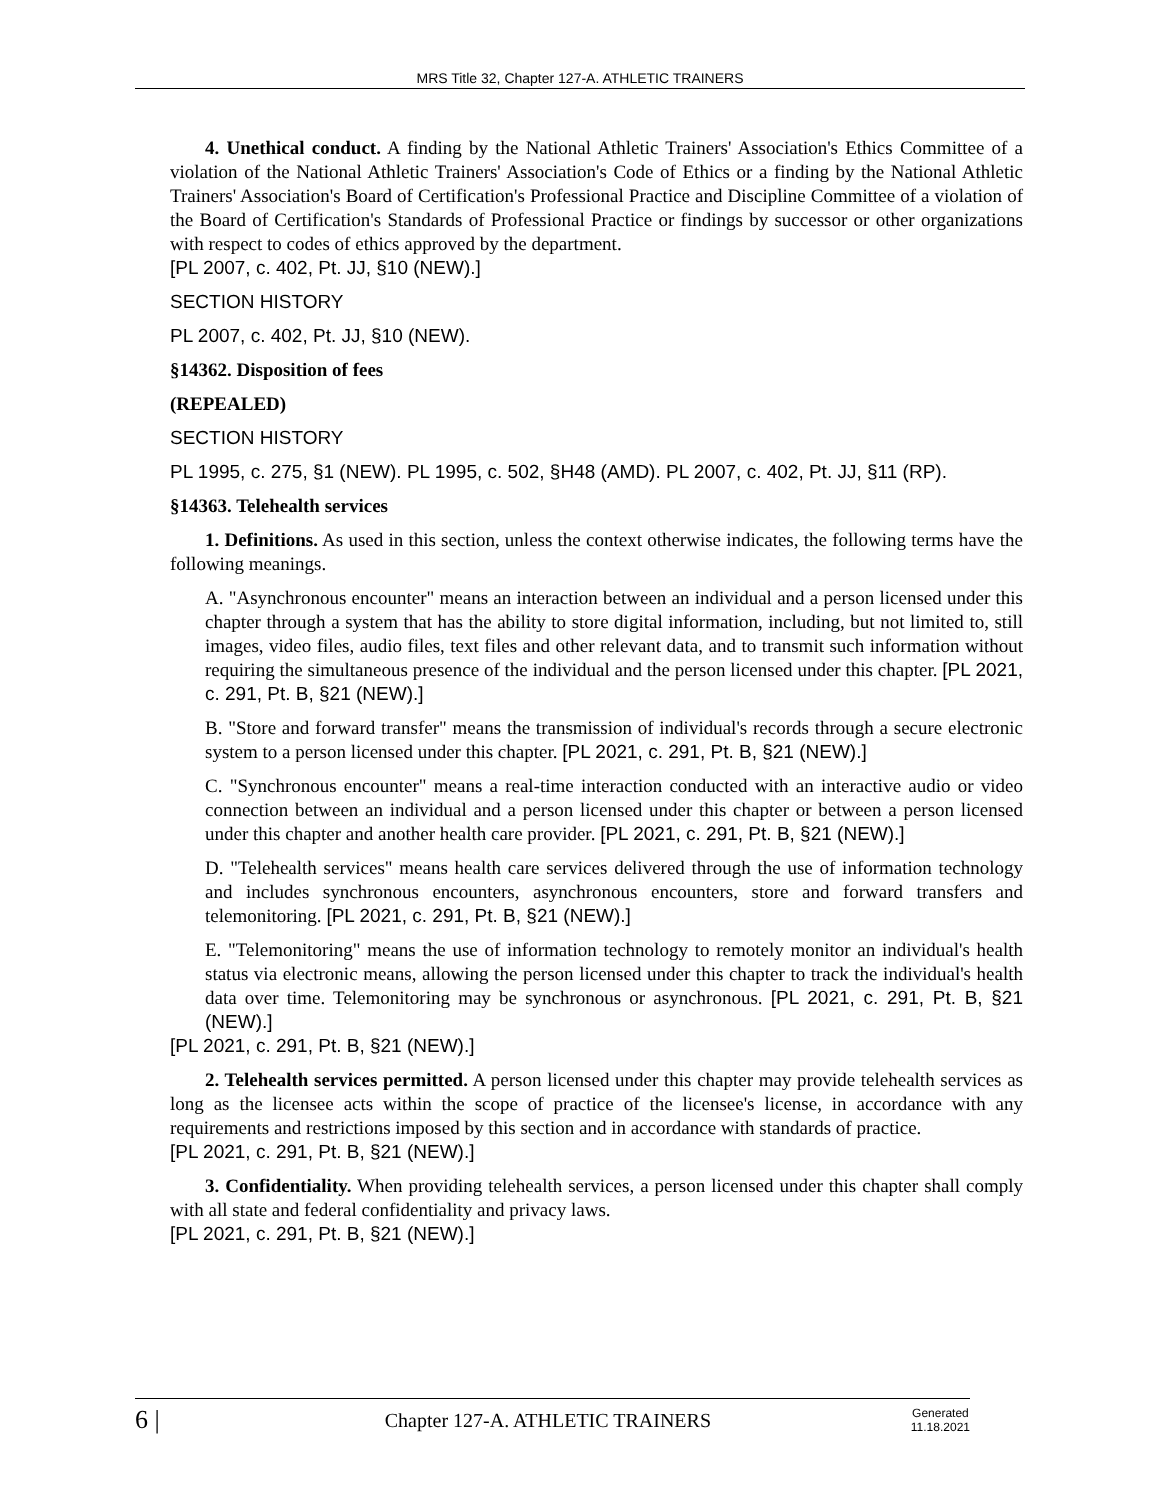MRS Title 32, Chapter 127-A. ATHLETIC TRAINERS
4. Unethical conduct. A finding by the National Athletic Trainers' Association's Ethics Committee of a violation of the National Athletic Trainers' Association's Code of Ethics or a finding by the National Athletic Trainers' Association's Board of Certification's Professional Practice and Discipline Committee of a violation of the Board of Certification's Standards of Professional Practice or findings by successor or other organizations with respect to codes of ethics approved by the department.
[PL 2007, c. 402, Pt. JJ, §10 (NEW).]
SECTION HISTORY
PL 2007, c. 402, Pt. JJ, §10 (NEW).
§14362. Disposition of fees
(REPEALED)
SECTION HISTORY
PL 1995, c. 275, §1 (NEW). PL 1995, c. 502, §H48 (AMD). PL 2007, c. 402, Pt. JJ, §11 (RP).
§14363. Telehealth services
1. Definitions. As used in this section, unless the context otherwise indicates, the following terms have the following meanings.
A. "Asynchronous encounter" means an interaction between an individual and a person licensed under this chapter through a system that has the ability to store digital information, including, but not limited to, still images, video files, audio files, text files and other relevant data, and to transmit such information without requiring the simultaneous presence of the individual and the person licensed under this chapter. [PL 2021, c. 291, Pt. B, §21 (NEW).]
B. "Store and forward transfer" means the transmission of individual's records through a secure electronic system to a person licensed under this chapter. [PL 2021, c. 291, Pt. B, §21 (NEW).]
C. "Synchronous encounter" means a real-time interaction conducted with an interactive audio or video connection between an individual and a person licensed under this chapter or between a person licensed under this chapter and another health care provider. [PL 2021, c. 291, Pt. B, §21 (NEW).]
D. "Telehealth services" means health care services delivered through the use of information technology and includes synchronous encounters, asynchronous encounters, store and forward transfers and telemonitoring. [PL 2021, c. 291, Pt. B, §21 (NEW).]
E. "Telemonitoring" means the use of information technology to remotely monitor an individual's health status via electronic means, allowing the person licensed under this chapter to track the individual's health data over time. Telemonitoring may be synchronous or asynchronous. [PL 2021, c. 291, Pt. B, §21 (NEW).]
[PL 2021, c. 291, Pt. B, §21 (NEW).]
2. Telehealth services permitted. A person licensed under this chapter may provide telehealth services as long as the licensee acts within the scope of practice of the licensee's license, in accordance with any requirements and restrictions imposed by this section and in accordance with standards of practice.
[PL 2021, c. 291, Pt. B, §21 (NEW).]
3. Confidentiality. When providing telehealth services, a person licensed under this chapter shall comply with all state and federal confidentiality and privacy laws.
[PL 2021, c. 291, Pt. B, §21 (NEW).]
6 |
Chapter 127-A. ATHLETIC TRAINERS
Generated
11.18.2021